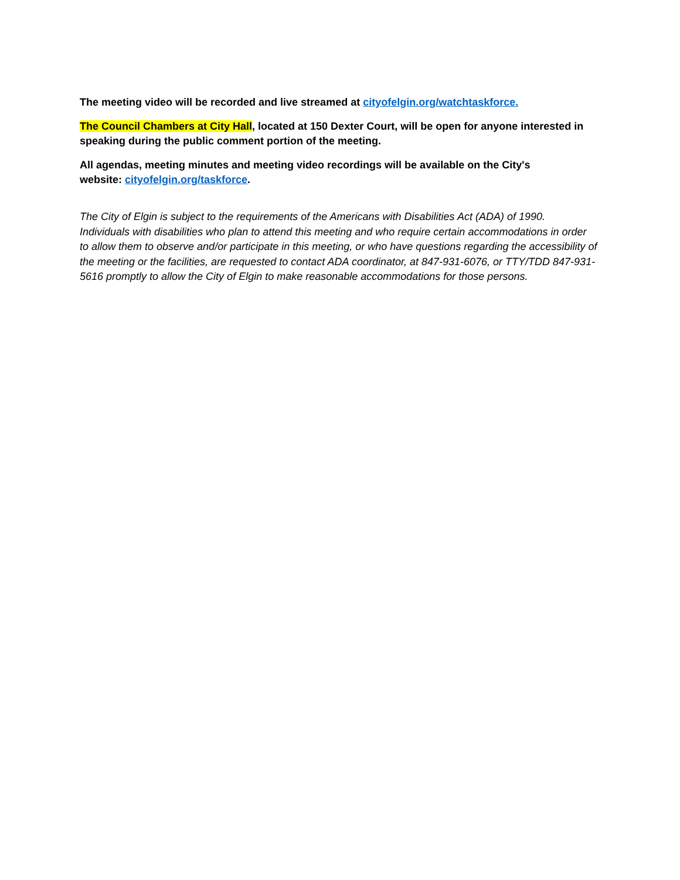The meeting video will be recorded and live streamed at cityofelgin.org/watchtaskforce.
The Council Chambers at City Hall, located at 150 Dexter Court, will be open for anyone interested in speaking during the public comment portion of the meeting.
All agendas, meeting minutes and meeting video recordings will be available on the City's
website: cityofelgin.org/taskforce.
The City of Elgin is subject to the requirements of the Americans with Disabilities Act (ADA) of 1990. Individuals with disabilities who plan to attend this meeting and who require certain accommodations in order to allow them to observe and/or participate in this meeting, or who have questions regarding the accessibility of the meeting or the facilities, are requested to contact ADA coordinator, at 847-931-6076, or TTY/TDD 847-931-5616 promptly to allow the City of Elgin to make reasonable accommodations for those persons.